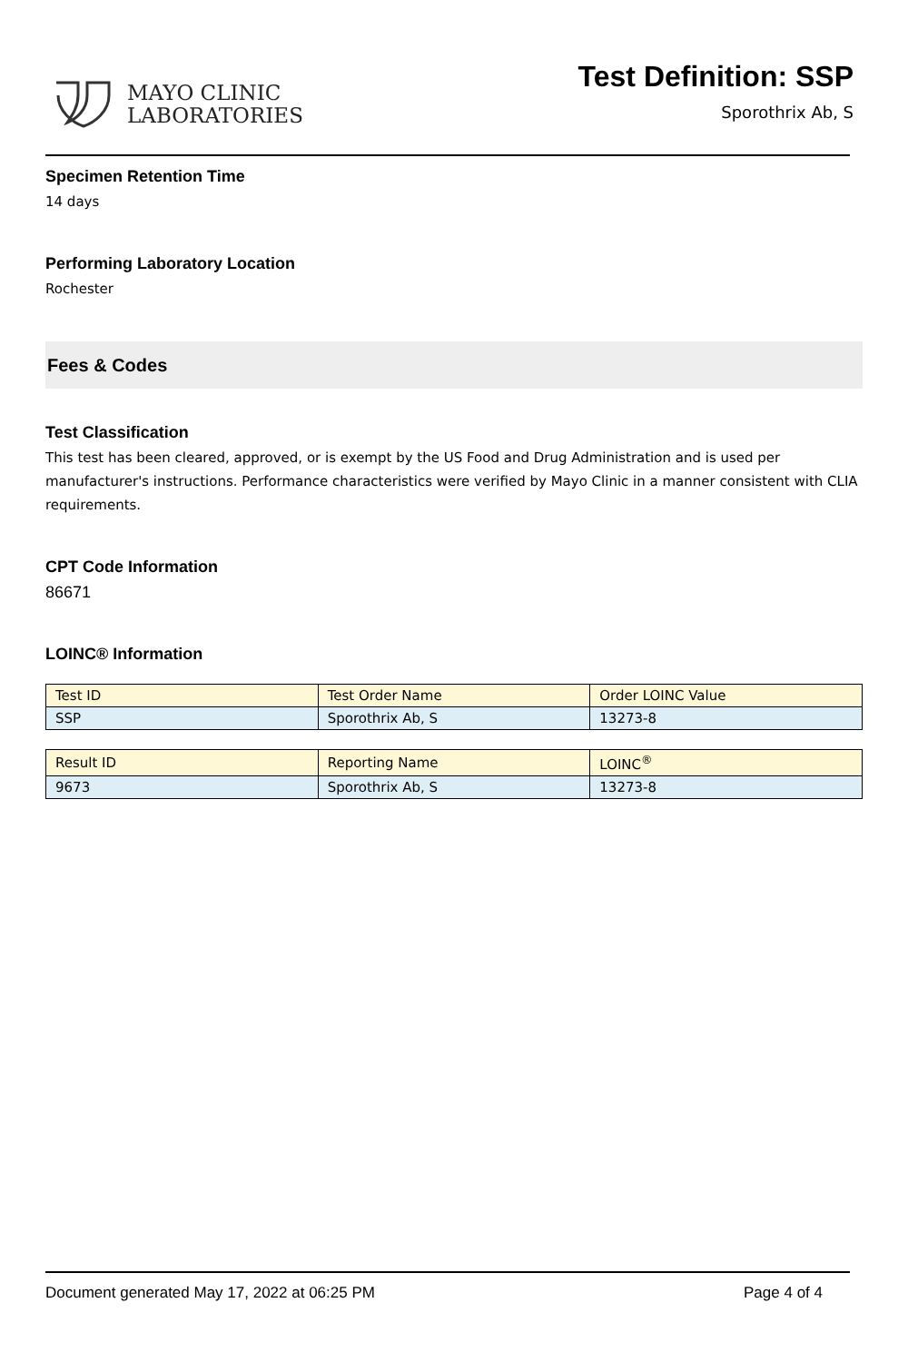MAYO CLINIC
LABORATORIES
Test Definition: SSP
Sporothrix Ab, S
Specimen Retention Time
14 days
Performing Laboratory Location
Rochester
Fees & Codes
Test Classification
This test has been cleared, approved, or is exempt by the US Food and Drug Administration and is used per manufacturer's instructions. Performance characteristics were verified by Mayo Clinic in a manner consistent with CLIA requirements.
CPT Code Information
86671
LOINC® Information
| Test ID | Test Order Name | Order LOINC Value |
| --- | --- | --- |
| SSP | Sporothrix Ab, S | 13273-8 |
| Result ID | Reporting Name | LOINC<sup>®</sup> |
| --- | --- | --- |
| 9673 | Sporothrix Ab, S | 13273-8 |
Document generated May 17, 2022 at 06:25 PM Page 4 of 4